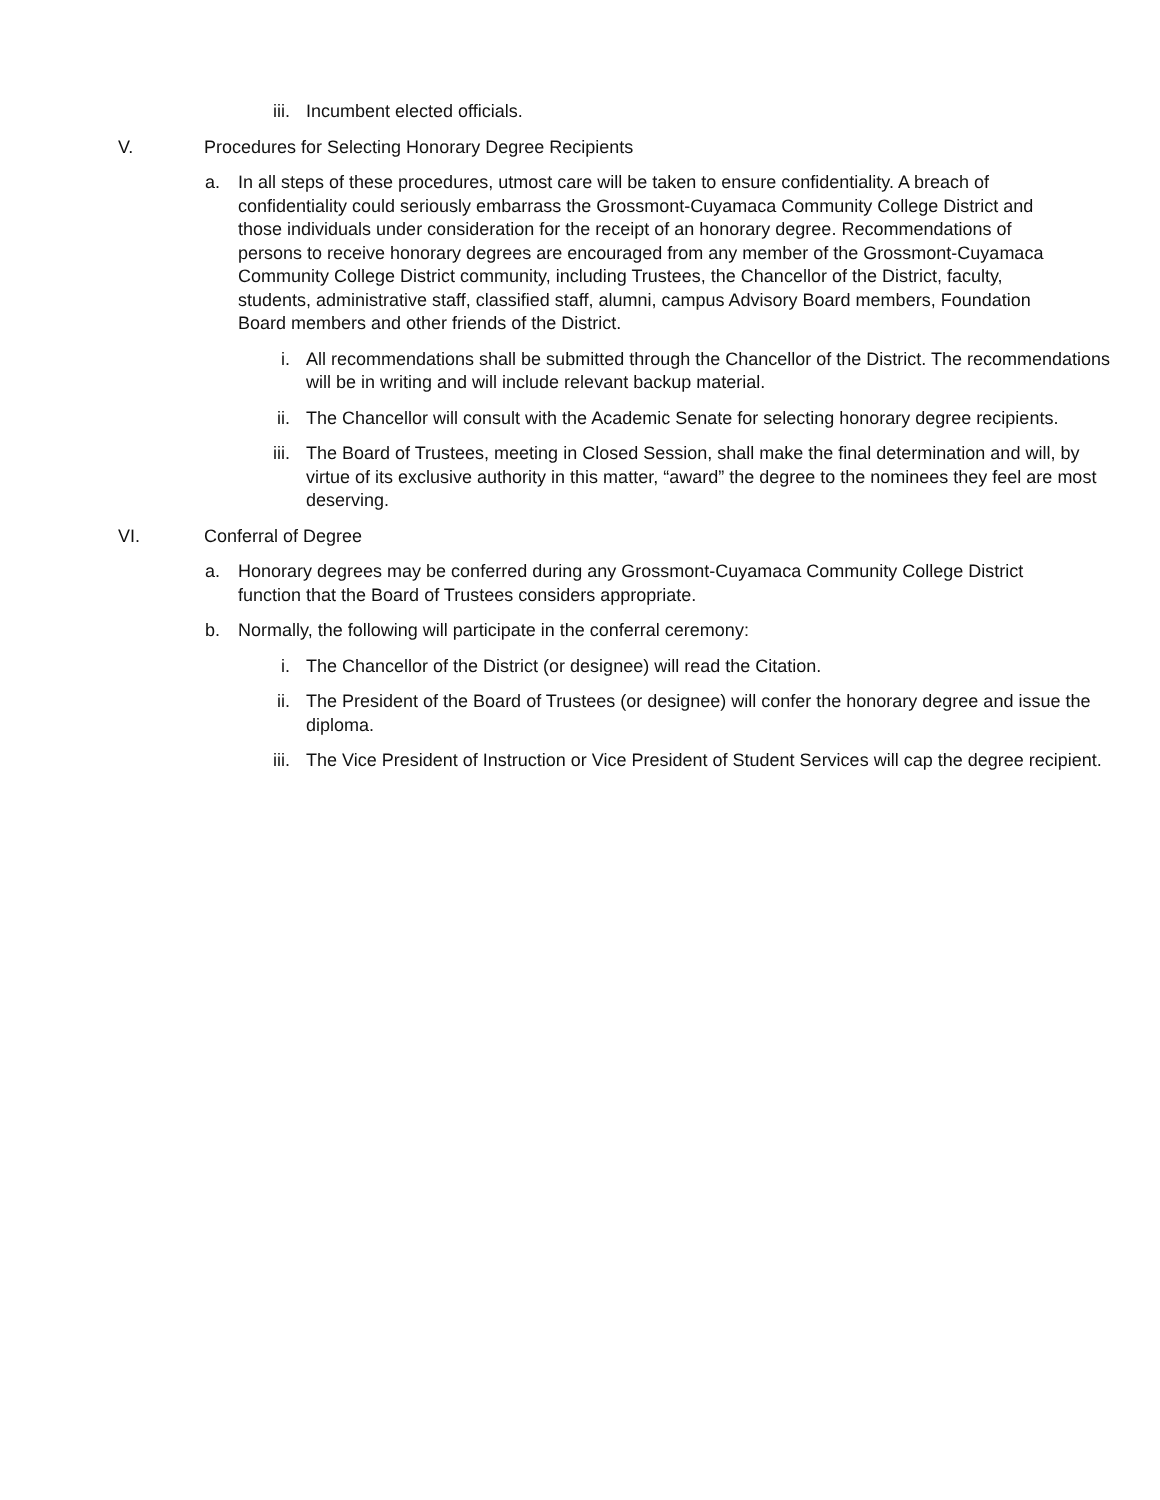iii. Incumbent elected officials.
V. Procedures for Selecting Honorary Degree Recipients
a. In all steps of these procedures, utmost care will be taken to ensure confidentiality. A breach of confidentiality could seriously embarrass the Grossmont-Cuyamaca Community College District and those individuals under consideration for the receipt of an honorary degree. Recommendations of persons to receive honorary degrees are encouraged from any member of the Grossmont-Cuyamaca Community College District community, including Trustees, the Chancellor of the District, faculty, students, administrative staff, classified staff, alumni, campus Advisory Board members, Foundation Board members and other friends of the District.
i. All recommendations shall be submitted through the Chancellor of the District. The recommendations will be in writing and will include relevant backup material.
ii. The Chancellor will consult with the Academic Senate for selecting honorary degree recipients.
iii. The Board of Trustees, meeting in Closed Session, shall make the final determination and will, by virtue of its exclusive authority in this matter, “award” the degree to the nominees they feel are most deserving.
VI. Conferral of Degree
a. Honorary degrees may be conferred during any Grossmont-Cuyamaca Community College District function that the Board of Trustees considers appropriate.
b. Normally, the following will participate in the conferral ceremony:
i. The Chancellor of the District (or designee) will read the Citation.
ii. The President of the Board of Trustees (or designee) will confer the honorary degree and issue the diploma.
iii. The Vice President of Instruction or Vice President of Student Services will cap the degree recipient.